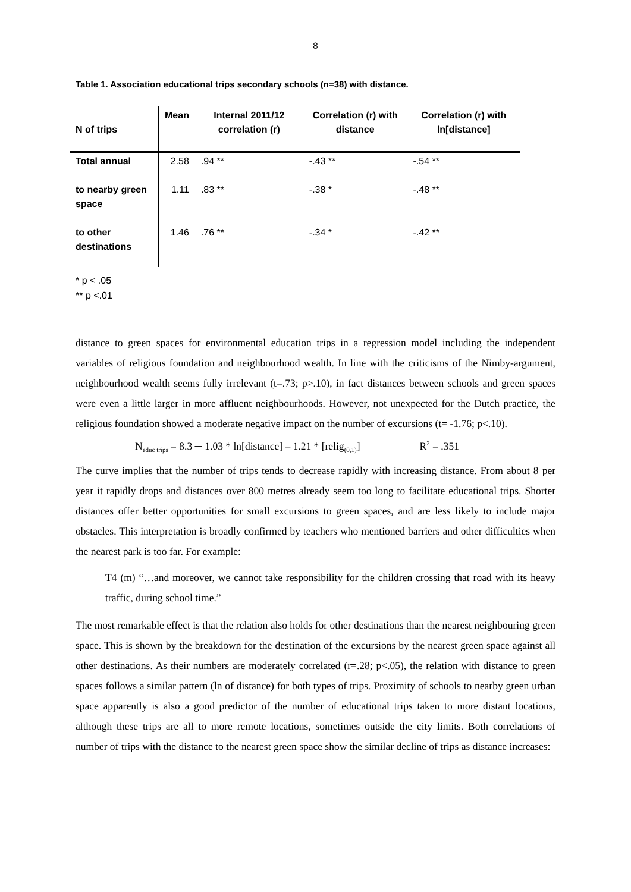8
Table 1. Association educational trips secondary schools (n=38) with distance.
| N of trips | Mean | Internal 2011/12 correlation (r) | Correlation (r) with distance | Correlation (r) with ln[distance] |
| --- | --- | --- | --- | --- |
| Total annual | 2.58 | .94 ** | -.43 ** | -.54 ** |
| to nearby green space | 1.11 | .83 ** | -.38 * | -.48 ** |
| to other destinations | 1.46 | .76 ** | -.34 * | -.42 ** |
* p < .05
** p <.01
distance to green spaces for environmental education trips in a regression model including the independent variables of religious foundation and neighbourhood wealth. In line with the criticisms of the Nimby-argument, neighbourhood wealth seems fully irrelevant (t=.73; p>.10), in fact distances between schools and green spaces were even a little larger in more affluent neighbourhoods. However, not unexpected for the Dutch practice, the religious foundation showed a moderate negative impact on the number of excursions (t= -1.76; p<.10).
N<sub>educ trips</sub> = 8.3 ─ 1.03 * ln[distance] – 1.21 * [relig<sub>(0,1)</sub>] R<sup>2</sup> = .351
The curve implies that the number of trips tends to decrease rapidly with increasing distance. From about 8 per year it rapidly drops and distances over 800 metres already seem too long to facilitate educational trips. Shorter distances offer better opportunities for small excursions to green spaces, and are less likely to include major obstacles. This interpretation is broadly confirmed by teachers who mentioned barriers and other difficulties when the nearest park is too far. For example:
T4 (m) “…and moreover, we cannot take responsibility for the children crossing that road with its heavy traffic, during school time.”
The most remarkable effect is that the relation also holds for other destinations than the nearest neighbouring green space. This is shown by the breakdown for the destination of the excursions by the nearest green space against all other destinations. As their numbers are moderately correlated (r=.28; p<.05), the relation with distance to green spaces follows a similar pattern (ln of distance) for both types of trips. Proximity of schools to nearby green urban space apparently is also a good predictor of the number of educational trips taken to more distant locations, although these trips are all to more remote locations, sometimes outside the city limits. Both correlations of number of trips with the distance to the nearest green space show the similar decline of trips as distance increases: